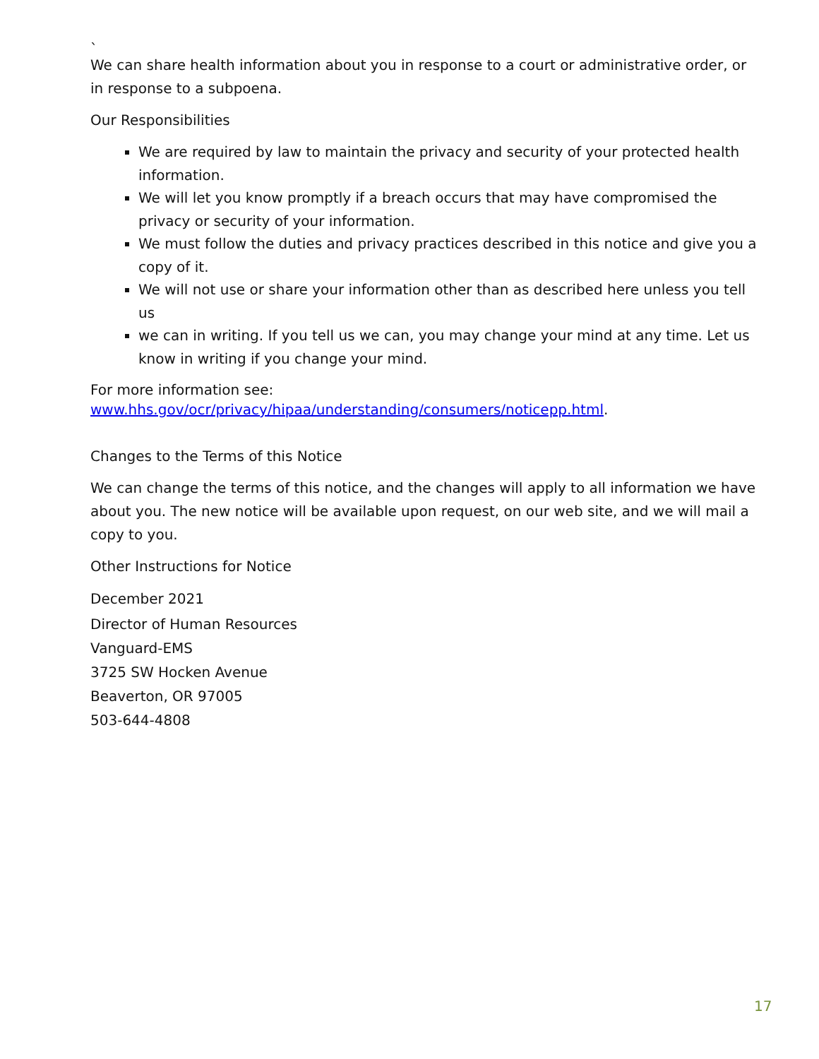`
We can share health information about you in response to a court or administrative order, or in response to a subpoena.
Our Responsibilities
We are required by law to maintain the privacy and security of your protected health information.
We will let you know promptly if a breach occurs that may have compromised the privacy or security of your information.
We must follow the duties and privacy practices described in this notice and give you a copy of it.
We will not use or share your information other than as described here unless you tell us
we can in writing. If you tell us we can, you may change your mind at any time. Let us know in writing if you change your mind.
For more information see:
www.hhs.gov/ocr/privacy/hipaa/understanding/consumers/noticepp.html.
Changes to the Terms of this Notice
We can change the terms of this notice, and the changes will apply to all information we have about you. The new notice will be available upon request, on our web site, and we will mail a copy to you.
Other Instructions for Notice
December 2021
Director of Human Resources
Vanguard-EMS
3725 SW Hocken Avenue
Beaverton, OR 97005
503-644-4808
17